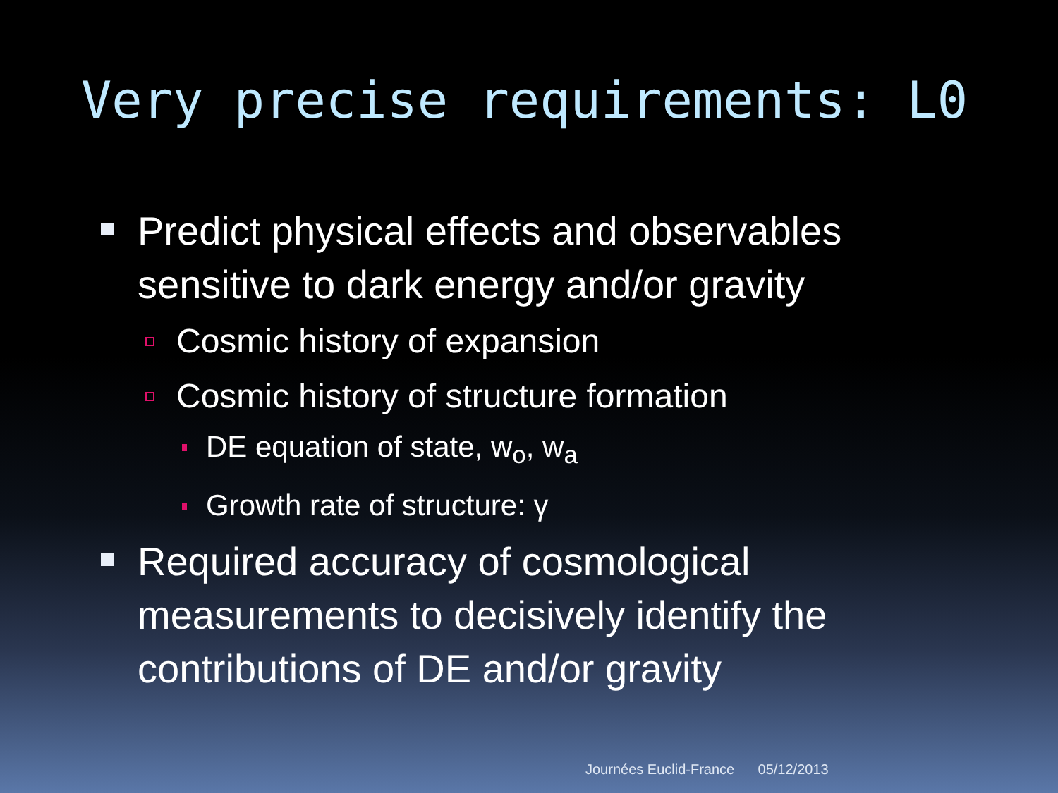Very precise requirements: L0
Predict physical effects and observables sensitive to dark energy and/or gravity
Cosmic history of expansion
Cosmic history of structure formation
DE equation of state, w<sub>o</sub>, w<sub>a</sub>
Growth rate of structure: γ
Required accuracy of cosmological measurements to decisively identify the contributions of DE and/or gravity
Journées Euclid-France 05/12/2013